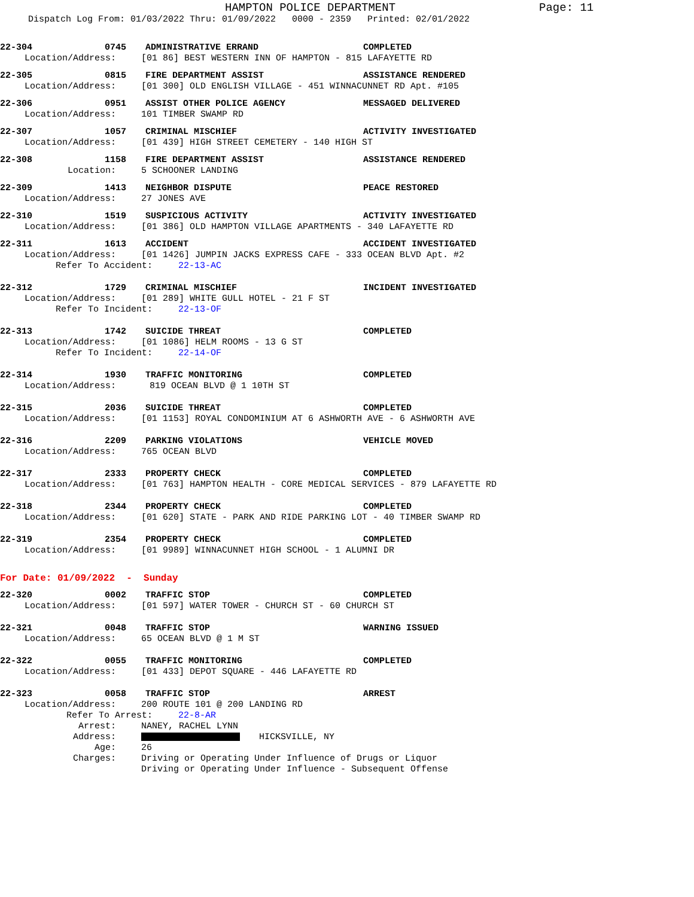HAMPTON POLICE DEPARTMENT Page: 11
Dispatch Log From: 01/03/2022 Thru: 01/09/2022 0000 - 2359 Printed: 02/01/2022
22-304 0745 ADMINISTRATIVE ERRAND COMPLETED
Location/Address: [01 86] BEST WESTERN INN OF HAMPTON - 815 LAFAYETTE RD
22-305 0815 FIRE DEPARTMENT ASSIST ASSISTANCE RENDERED
Location/Address: [01 300] OLD ENGLISH VILLAGE - 451 WINNACUNNET RD Apt. #105
22-306 0951 ASSIST OTHER POLICE AGENCY MESSAGED DELIVERED
Location/Address: 101 TIMBER SWAMP RD
22-307 1057 CRIMINAL MISCHIEF ACTIVITY INVESTIGATED
Location/Address: [01 439] HIGH STREET CEMETERY - 140 HIGH ST
22-308 1158 FIRE DEPARTMENT ASSIST ASSISTANCE RENDERED
Location: 5 SCHOONER LANDING
22-309 1413 NEIGHBOR DISPUTE PEACE RESTORED
Location/Address: 27 JONES AVE
22-310 1519 SUSPICIOUS ACTIVITY ACTIVITY INVESTIGATED
Location/Address: [01 386] OLD HAMPTON VILLAGE APARTMENTS - 340 LAFAYETTE RD
22-311 1613 ACCIDENT ACCIDENT INVESTIGATED
Location/Address: [01 1426] JUMPIN JACKS EXPRESS CAFE - 333 OCEAN BLVD Apt. #2
Refer To Accident: 22-13-AC
22-312 1729 CRIMINAL MISCHIEF INCIDENT INVESTIGATED
Location/Address: [01 289] WHITE GULL HOTEL - 21 F ST
Refer To Incident: 22-13-OF
22-313 1742 SUICIDE THREAT COMPLETED
Location/Address: [01 1086] HELM ROOMS - 13 G ST
Refer To Incident: 22-14-OF
22-314 1930 TRAFFIC MONITORING COMPLETED
Location/Address: 819 OCEAN BLVD @ 1 10TH ST
22-315 2036 SUICIDE THREAT COMPLETED
Location/Address: [01 1153] ROYAL CONDOMINIUM AT 6 ASHWORTH AVE - 6 ASHWORTH AVE
22-316 2209 PARKING VIOLATIONS VEHICLE MOVED
Location/Address: 765 OCEAN BLVD
22-317 2333 PROPERTY CHECK COMPLETED
Location/Address: [01 763] HAMPTON HEALTH - CORE MEDICAL SERVICES - 879 LAFAYETTE RD
22-318 2344 PROPERTY CHECK COMPLETED
Location/Address: [01 620] STATE - PARK AND RIDE PARKING LOT - 40 TIMBER SWAMP RD
22-319 2354 PROPERTY CHECK COMPLETED
Location/Address: [01 9989] WINNACUNNET HIGH SCHOOL - 1 ALUMNI DR
For Date: 01/09/2022 - Sunday
22-320 0002 TRAFFIC STOP COMPLETED
Location/Address: [01 597] WATER TOWER - CHURCH ST - 60 CHURCH ST
22-321 0048 TRAFFIC STOP WARNING ISSUED
Location/Address: 65 OCEAN BLVD @ 1 M ST
22-322 0055 TRAFFIC MONITORING COMPLETED
Location/Address: [01 433] DEPOT SQUARE - 446 LAFAYETTE RD
22-323 0058 TRAFFIC STOP ARREST
Location/Address: 200 ROUTE 101 @ 200 LANDING RD
Refer To Arrest: 22-8-AR
Arrest: NANEY, RACHEL LYNN
Address: HICKSVILLE, NY
Age: 26
Charges: Driving or Operating Under Influence of Drugs or Liquor
Driving or Operating Under Influence - Subsequent Offense